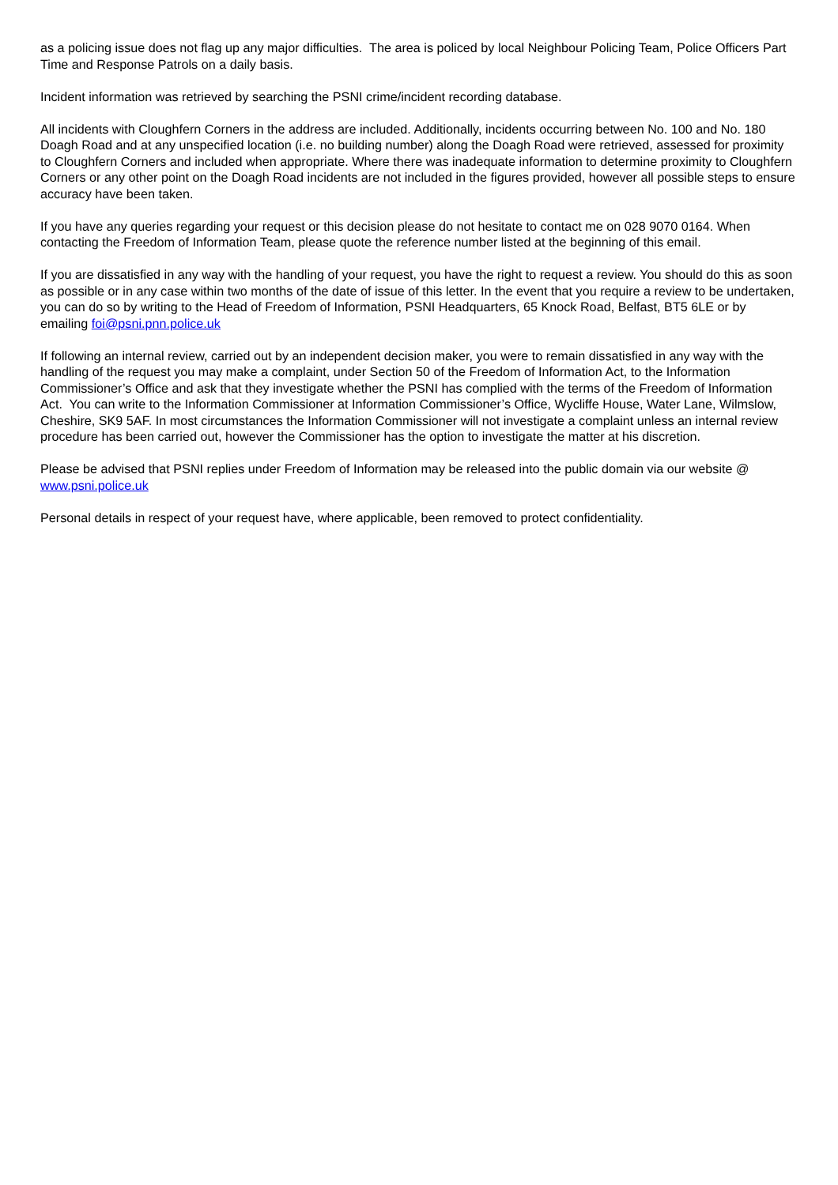as a policing issue does not flag up any major difficulties. The area is policed by local Neighbour Policing Team, Police Officers Part Time and Response Patrols on a daily basis.
Incident information was retrieved by searching the PSNI crime/incident recording database.
All incidents with Cloughfern Corners in the address are included. Additionally, incidents occurring between No. 100 and No. 180 Doagh Road and at any unspecified location (i.e. no building number) along the Doagh Road were retrieved, assessed for proximity to Cloughfern Corners and included when appropriate. Where there was inadequate information to determine proximity to Cloughfern Corners or any other point on the Doagh Road incidents are not included in the figures provided, however all possible steps to ensure accuracy have been taken.
If you have any queries regarding your request or this decision please do not hesitate to contact me on 028 9070 0164. When contacting the Freedom of Information Team, please quote the reference number listed at the beginning of this email.
If you are dissatisfied in any way with the handling of your request, you have the right to request a review. You should do this as soon as possible or in any case within two months of the date of issue of this letter. In the event that you require a review to be undertaken, you can do so by writing to the Head of Freedom of Information, PSNI Headquarters, 65 Knock Road, Belfast, BT5 6LE or by emailing foi@psni.pnn.police.uk
If following an internal review, carried out by an independent decision maker, you were to remain dissatisfied in any way with the handling of the request you may make a complaint, under Section 50 of the Freedom of Information Act, to the Information Commissioner’s Office and ask that they investigate whether the PSNI has complied with the terms of the Freedom of Information Act. You can write to the Information Commissioner at Information Commissioner’s Office, Wycliffe House, Water Lane, Wilmslow, Cheshire, SK9 5AF. In most circumstances the Information Commissioner will not investigate a complaint unless an internal review procedure has been carried out, however the Commissioner has the option to investigate the matter at his discretion.
Please be advised that PSNI replies under Freedom of Information may be released into the public domain via our website @ www.psni.police.uk
Personal details in respect of your request have, where applicable, been removed to protect confidentiality.